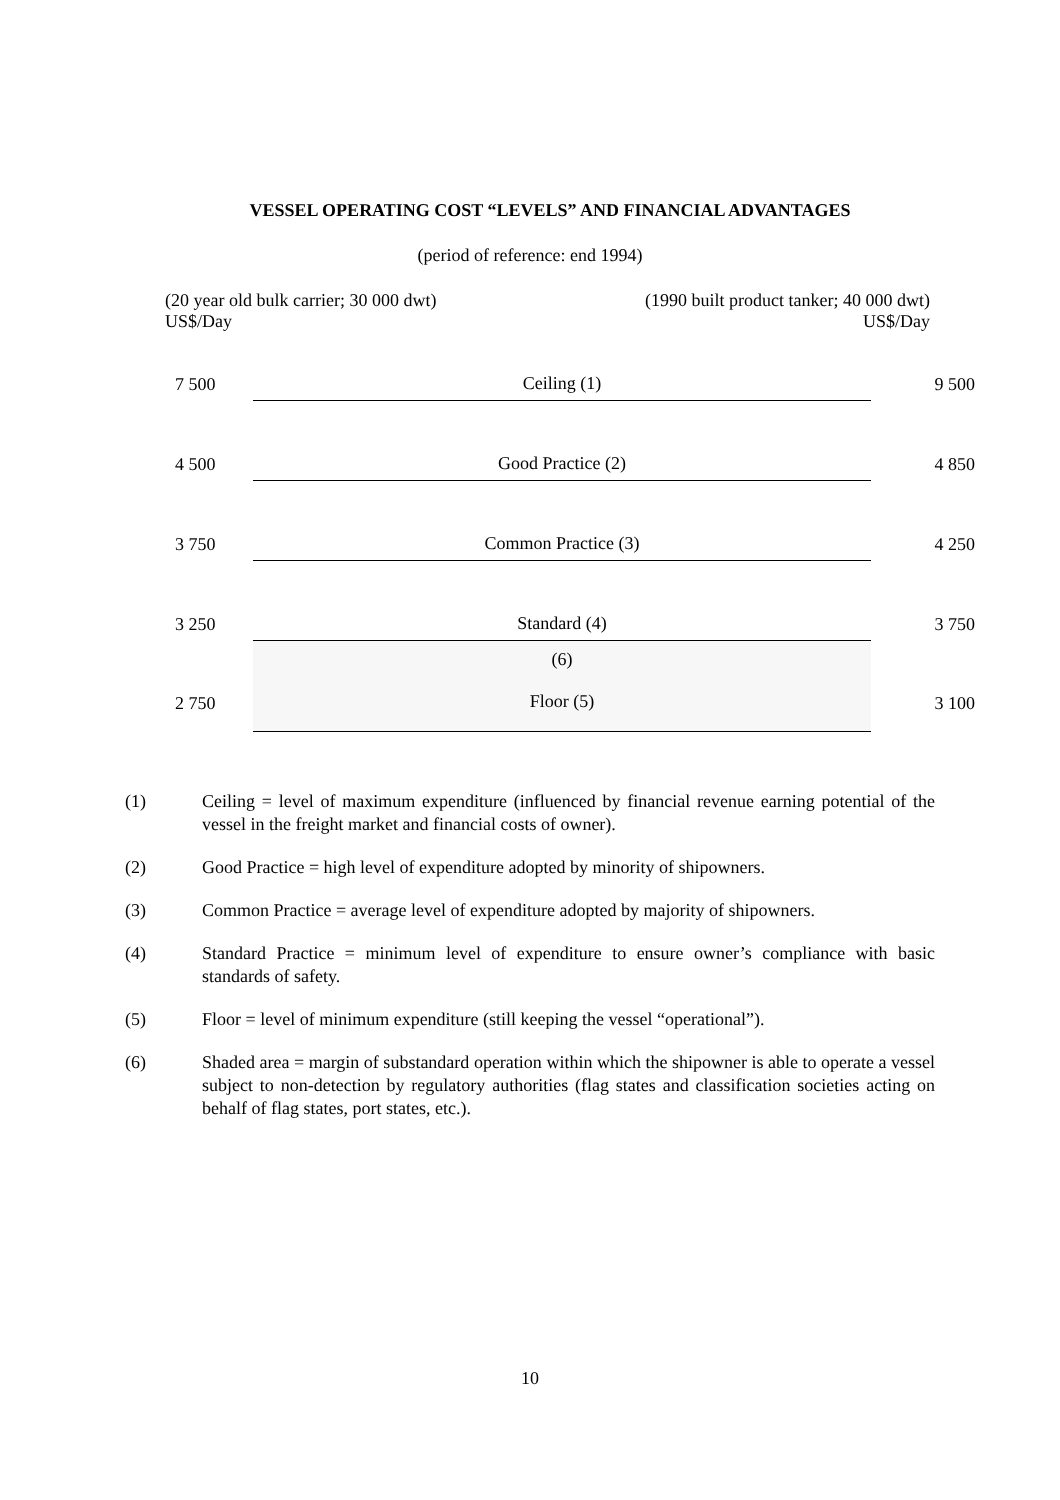VESSEL OPERATING COST “LEVELS” AND FINANCIAL ADVANTAGES
(period of reference: end 1994)
(20 year old bulk carrier; 30 000 dwt)
US$/Day
(1990 built product tanker; 40 000 dwt)
US$/Day
| 7 500 | Ceiling (1) | 9 500 |
| 4 500 | Good Practice (2) | 4 850 |
| 3 750 | Common Practice (3) | 4 250 |
| 3 250 | Standard (4) | 3 750 |
| 2 750 | (6) Floor (5) | 3 100 |
(1) Ceiling = level of maximum expenditure (influenced by financial revenue earning potential of the vessel in the freight market and financial costs of owner).
(2) Good Practice = high level of expenditure adopted by minority of shipowners.
(3) Common Practice = average level of expenditure adopted by majority of shipowners.
(4) Standard Practice = minimum level of expenditure to ensure owner’s compliance with basic standards of safety.
(5) Floor = level of minimum expenditure (still keeping the vessel “operational”).
(6) Shaded area = margin of substandard operation within which the shipowner is able to operate a vessel subject to non-detection by regulatory authorities (flag states and classification societies acting on behalf of flag states, port states, etc.).
10